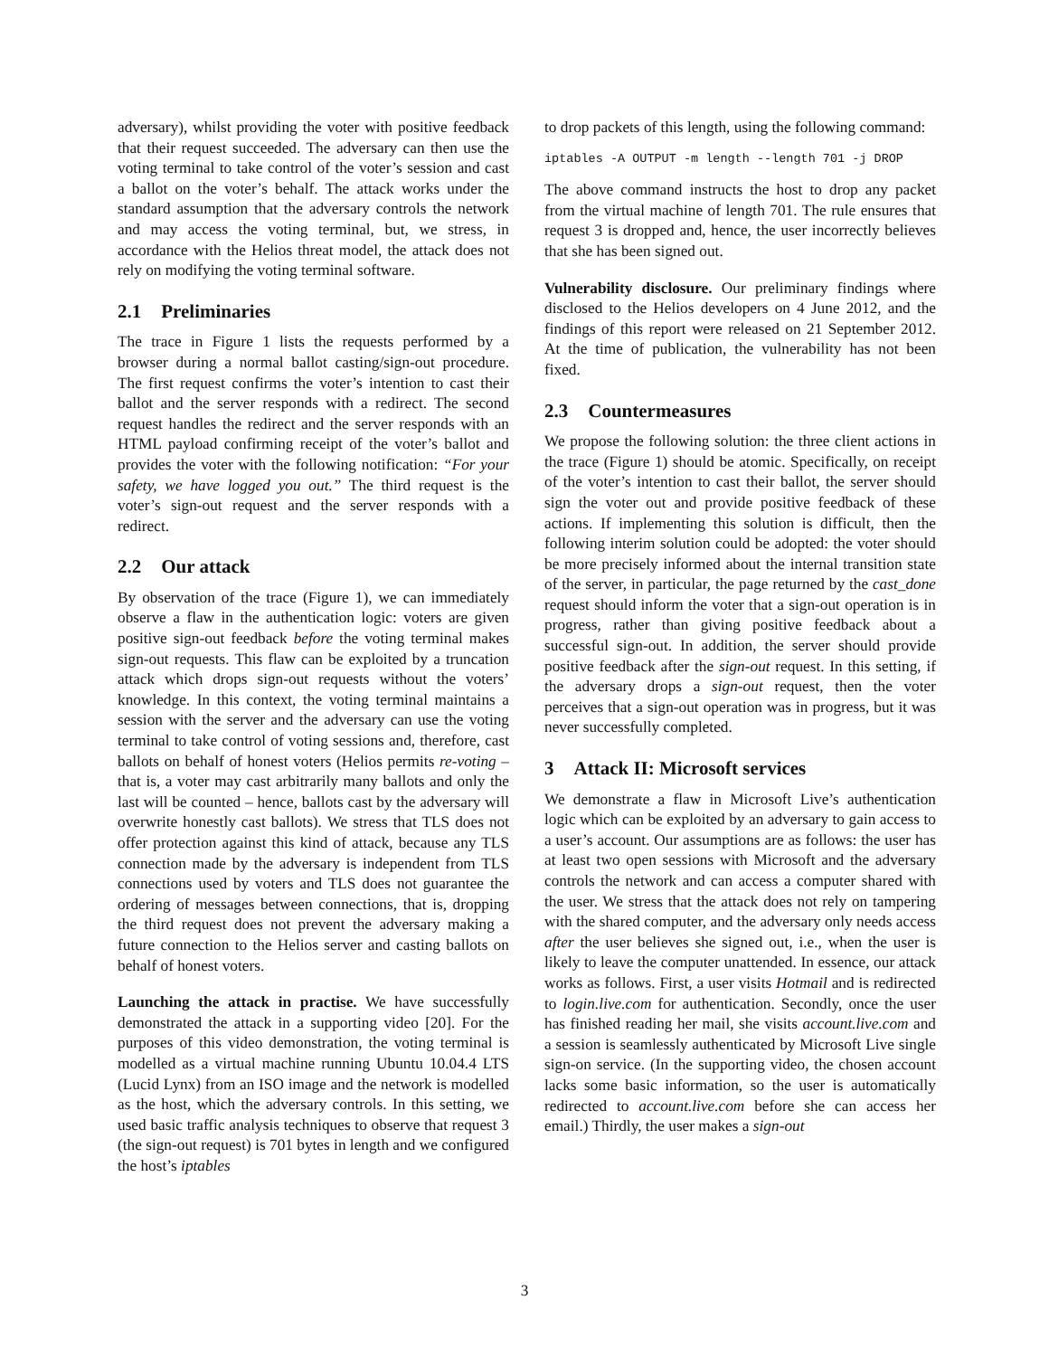adversary), whilst providing the voter with positive feedback that their request succeeded. The adversary can then use the voting terminal to take control of the voter’s session and cast a ballot on the voter’s behalf. The attack works under the standard assumption that the adversary controls the network and may access the voting terminal, but, we stress, in accordance with the Helios threat model, the attack does not rely on modifying the voting terminal software.
2.1 Preliminaries
The trace in Figure 1 lists the requests performed by a browser during a normal ballot casting/sign-out procedure. The first request confirms the voter’s intention to cast their ballot and the server responds with a redirect. The second request handles the redirect and the server responds with an HTML payload confirming receipt of the voter’s ballot and provides the voter with the following notification: “For your safety, we have logged you out.” The third request is the voter’s sign-out request and the server responds with a redirect.
2.2 Our attack
By observation of the trace (Figure 1), we can immediately observe a flaw in the authentication logic: voters are given positive sign-out feedback before the voting terminal makes sign-out requests. This flaw can be exploited by a truncation attack which drops sign-out requests without the voters’ knowledge. In this context, the voting terminal maintains a session with the server and the adversary can use the voting terminal to take control of voting sessions and, therefore, cast ballots on behalf of honest voters (Helios permits re-voting – that is, a voter may cast arbitrarily many ballots and only the last will be counted – hence, ballots cast by the adversary will overwrite honestly cast ballots). We stress that TLS does not offer protection against this kind of attack, because any TLS connection made by the adversary is independent from TLS connections used by voters and TLS does not guarantee the ordering of messages between connections, that is, dropping the third request does not prevent the adversary making a future connection to the Helios server and casting ballots on behalf of honest voters.
Launching the attack in practise. We have successfully demonstrated the attack in a supporting video [20]. For the purposes of this video demonstration, the voting terminal is modelled as a virtual machine running Ubuntu 10.04.4 LTS (Lucid Lynx) from an ISO image and the network is modelled as the host, which the adversary controls. In this setting, we used basic traffic analysis techniques to observe that request 3 (the sign-out request) is 701 bytes in length and we configured the host’s iptables
to drop packets of this length, using the following command:
iptables -A OUTPUT -m length --length 701 -j DROP
The above command instructs the host to drop any packet from the virtual machine of length 701. The rule ensures that request 3 is dropped and, hence, the user incorrectly believes that she has been signed out.
Vulnerability disclosure. Our preliminary findings where disclosed to the Helios developers on 4 June 2012, and the findings of this report were released on 21 September 2012. At the time of publication, the vulnerability has not been fixed.
2.3 Countermeasures
We propose the following solution: the three client actions in the trace (Figure 1) should be atomic. Specifically, on receipt of the voter’s intention to cast their ballot, the server should sign the voter out and provide positive feedback of these actions. If implementing this solution is difficult, then the following interim solution could be adopted: the voter should be more precisely informed about the internal transition state of the server, in particular, the page returned by the cast_done request should inform the voter that a sign-out operation is in progress, rather than giving positive feedback about a successful sign-out. In addition, the server should provide positive feedback after the sign-out request. In this setting, if the adversary drops a sign-out request, then the voter perceives that a sign-out operation was in progress, but it was never successfully completed.
3 Attack II: Microsoft services
We demonstrate a flaw in Microsoft Live’s authentication logic which can be exploited by an adversary to gain access to a user’s account. Our assumptions are as follows: the user has at least two open sessions with Microsoft and the adversary controls the network and can access a computer shared with the user. We stress that the attack does not rely on tampering with the shared computer, and the adversary only needs access after the user believes she signed out, i.e., when the user is likely to leave the computer unattended. In essence, our attack works as follows. First, a user visits Hotmail and is redirected to login.live.com for authentication. Secondly, once the user has finished reading her mail, she visits account.live.com and a session is seamlessly authenticated by Microsoft Live single sign-on service. (In the supporting video, the chosen account lacks some basic information, so the user is automatically redirected to account.live.com before she can access her email.) Thirdly, the user makes a sign-out
3